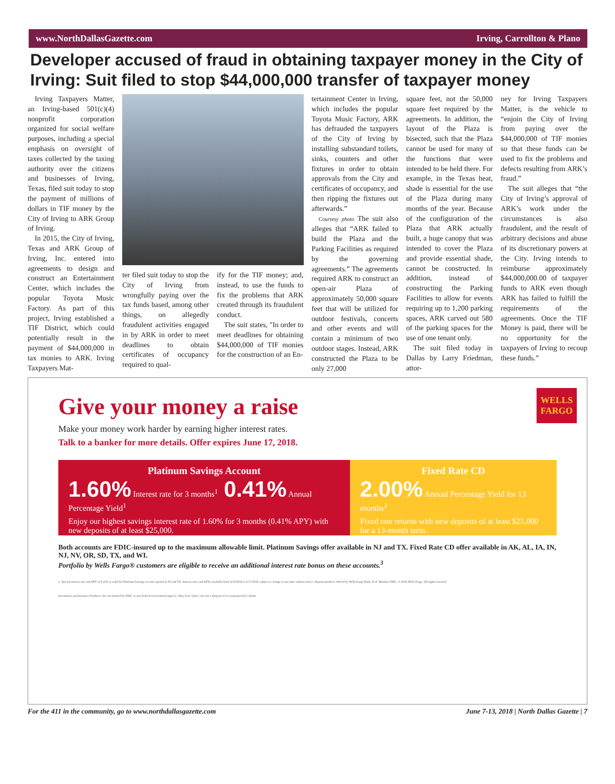www.NorthDallasGazette.com Irving, Carrollton & Plano
Developer accused of fraud in obtaining taxpayer money in the City of Irving: Suit filed to stop $44,000,000 transfer of taxpayer money
Irving Taxpayers Matter, an Irving-based 501(c)(4) nonprofit corporation organized for social welfare purposes, including a special emphasis on oversight of taxes collected by the taxing authority over the citizens and businesses of Irving, Texas, filed suit today to stop the payment of millions of dollars in TIF money by the City of Irving to ARK Group of Irving.
In 2015, the City of Irving, Texas and ARK Group of Irving, Inc. entered into agreements to design and construct an Entertainment Center, which includes the popular Toyota Music Factory. As part of this project, Irving established a TIF District, which could potentially result in the payment of $44,000,000 in tax monies to ARK. Irving Taxpayers Mat-
ter filed suit today to stop the City of Irving from wrongfully paying over the tax funds based, among other things, on allegedly fraudulent activities engaged in by ARK in order to meet deadlines to obtain certificates of occupancy required to qual-
ify for the TIF money; and, instead, to use the funds to fix the problems that ARK created through its fraudulent conduct.
The suit states, "In order to meet deadlines for obtaining $44,000,000 of TIF monies for the construction of an En-
tertainment Center in Irving, which includes the popular Toyota Music Factory, ARK has defrauded the taxpayers of the City of Irving by installing substandard toilets, sinks, counters and other fixtures in order to obtain approvals from the City and certificates of occupancy, and then ripping the fixtures out afterwards.”
Courtesy photo The suit also alleges that “ARK failed to build the Plaza and the Parking Facilities as required by the governing agreements.” The agreements required ARK to construct an open-air Plaza of approximately 50,000 square feet that will be utilized for outdoor festivals, concerts and other events and will contain a minimum of two outdoor stages. Instead, ARK constructed the Plaza to be only 27,000
square feet, not the 50,000 square feet required by the agreements. In addition, the layout of the Plaza is bisected, such that the Plaza cannot be used for many of the functions that were intended to be held there. For example, in the Texas heat, shade is essential for the use of the Plaza during many months of the year. Because of the configuration of the Plaza that ARK actually built, a huge canopy that was intended to cover the Plaza and provide essential shade, cannot be constructed. In addition, instead of constructing the Parking Facilities to allow for events requiring up to 1,200 parking spaces, ARK carved out 580 of the parking spaces for the use of one tenant only.
The suit filed today in Dallas by Larry Friedman, attor-
ney for Irving Taxpayers Matter, is the vehicle to “enjoin the City of Irving from paying over the $44,000,000 of TIF monies so that these funds can be used to fix the problems and defects resulting from ARK’s fraud.”
The suit alleges that “the City of Irving’s approval of ARK’s work under the circumstances is also fraudulent, and the result of arbitrary decisions and abuse of its discretionary powers at the City. Irving intends to reimburse approximately $44,000,000.00 of taxpayer funds to ARK even though ARK has failed to fulfill the requirements of the agreements. Once the TIF Money is paid, there will be no opportunity for the taxpayers of Irving to recoup these funds.”
WELLS
FARGO
Give your money a raise
Make your money work harder by earning higher interest rates.
Talk to a banker for more details. Offer expires June 17, 2018.
Platinum Savings Account
1.60% Interest rate for 3 months<sup>1</sup> 0.41% Annual Percentage Yield<sup>1</sup>
Enjoy our highest savings interest rate of 1.60% for 3 months (0.41% APY) with new deposits of at least $25,000.
Fixed Rate CD
2.00% Annual Percentage Yield for 13 months<sup>2</sup>
Fixed rate returns with new deposits of at least $25,000 for a 13-month term.
Both accounts are FDIC-insured up to the maximum allowable limit. Platinum Savings offer available in NJ and TX. Fixed Rate CD offer available in AK, AL, IA, IN, NJ, NV, OR, SD, TX, and WI.
Portfolio by Wells Fargo® customers are eligible to receive an additional interest rate bonus on these accounts.<sup>3</sup>
1. Special interest rate and APY of 0.41% is valid for Platinum Savings account opened in NJ and TX. Interest rates and APYs available from 4/23/2018 to 6/17/2018, subject to change at any time without notice. Deposit products offered by Wells Fargo Bank, N.A. Member FDIC. © 2018 Wells Fargo. All rights reserved.
Investment and Insurance Products: Are not Insured by FDIC or any Federal Government Agency | May Lose Value | Are not a Deposit of or Guaranteed by a Bank
For the 411 in the community, go to www.northdallasgazette.com June 7-13, 2018 | North Dallas Gazette | 7